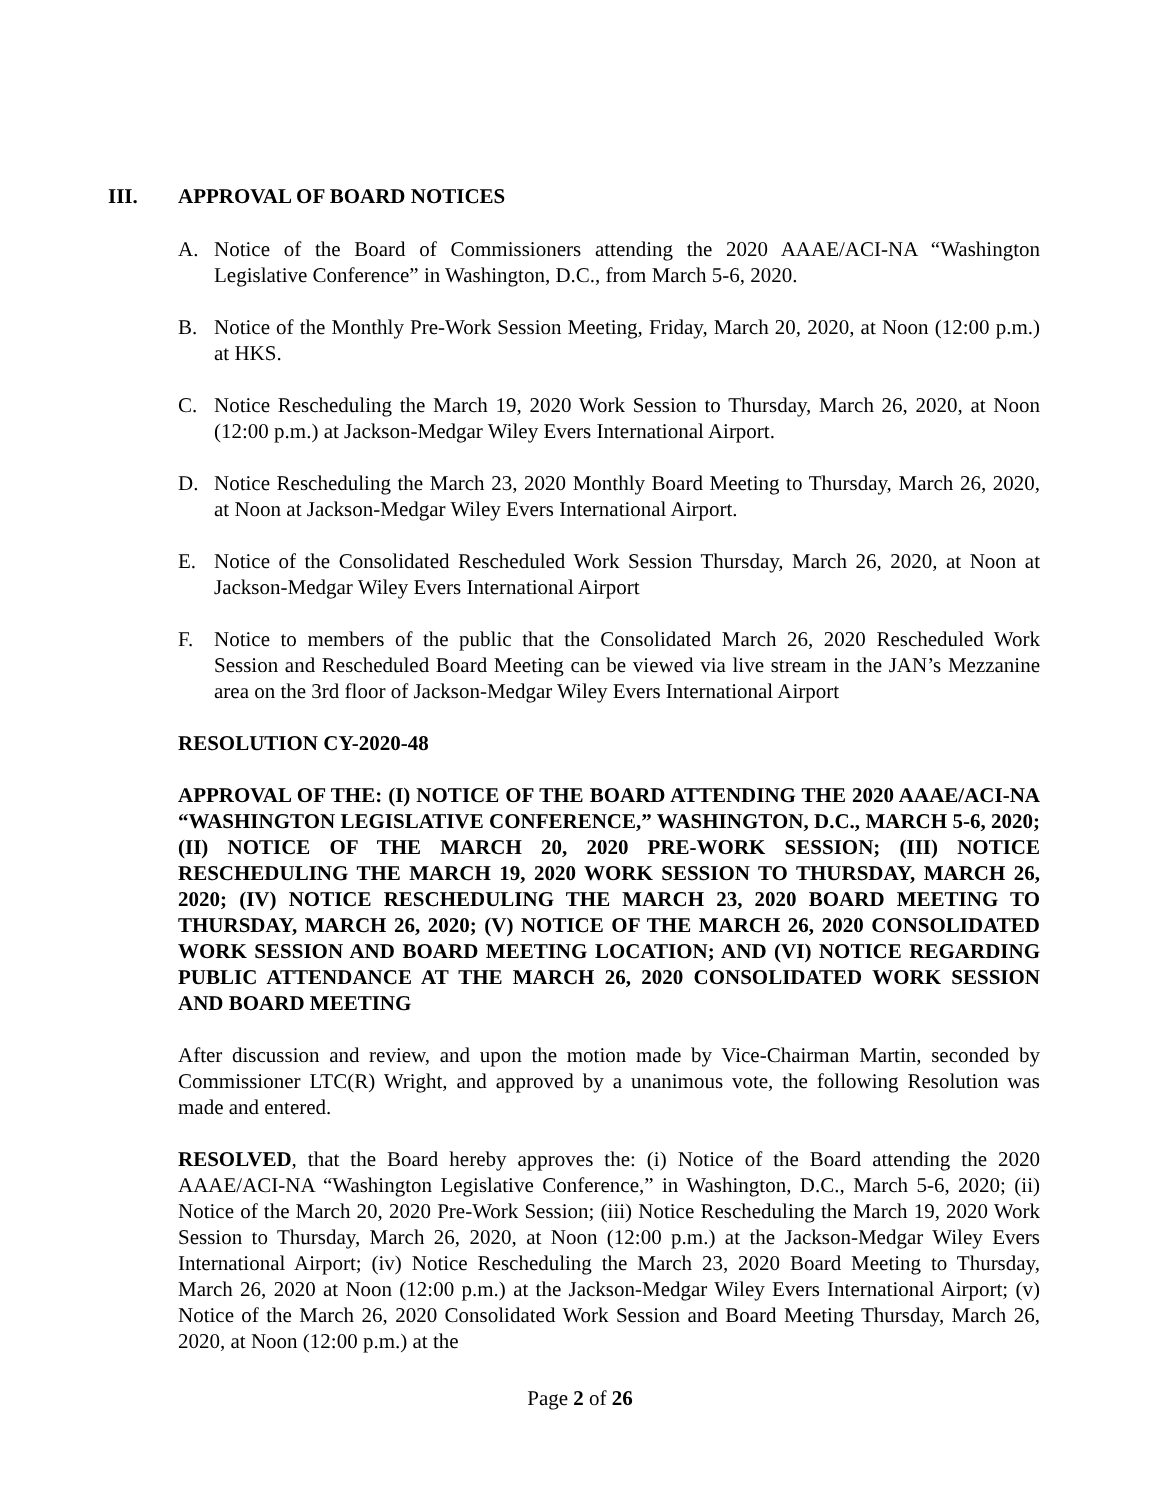III. APPROVAL OF BOARD NOTICES
A. Notice of the Board of Commissioners attending the 2020 AAAE/ACI-NA “Washington Legislative Conference” in Washington, D.C., from March 5-6, 2020.
B. Notice of the Monthly Pre-Work Session Meeting, Friday, March 20, 2020, at Noon (12:00 p.m.) at HKS.
C. Notice Rescheduling the March 19, 2020 Work Session to Thursday, March 26, 2020, at Noon (12:00 p.m.) at Jackson-Medgar Wiley Evers International Airport.
D. Notice Rescheduling the March 23, 2020 Monthly Board Meeting to Thursday, March 26, 2020, at Noon at Jackson-Medgar Wiley Evers International Airport.
E. Notice of the Consolidated Rescheduled Work Session Thursday, March 26, 2020, at Noon at Jackson-Medgar Wiley Evers International Airport
F. Notice to members of the public that the Consolidated March 26, 2020 Rescheduled Work Session and Rescheduled Board Meeting can be viewed via live stream in the JAN’s Mezzanine area on the 3rd floor of Jackson-Medgar Wiley Evers International Airport
RESOLUTION CY-2020-48
APPROVAL OF THE: (I) NOTICE OF THE BOARD ATTENDING THE 2020 AAAE/ACI-NA “WASHINGTON LEGISLATIVE CONFERENCE,” WASHINGTON, D.C., MARCH 5-6, 2020; (II) NOTICE OF THE MARCH 20, 2020 PRE-WORK SESSION; (III) NOTICE RESCHEDULING THE MARCH 19, 2020 WORK SESSION TO THURSDAY, MARCH 26, 2020; (IV) NOTICE RESCHEDULING THE MARCH 23, 2020 BOARD MEETING TO THURSDAY, MARCH 26, 2020; (V) NOTICE OF THE MARCH 26, 2020 CONSOLIDATED WORK SESSION AND BOARD MEETING LOCATION; AND (VI) NOTICE REGARDING PUBLIC ATTENDANCE AT THE MARCH 26, 2020 CONSOLIDATED WORK SESSION AND BOARD MEETING
After discussion and review, and upon the motion made by Vice-Chairman Martin, seconded by Commissioner LTC(R) Wright, and approved by a unanimous vote, the following Resolution was made and entered.
RESOLVED, that the Board hereby approves the: (i) Notice of the Board attending the 2020 AAAE/ACI-NA “Washington Legislative Conference,” in Washington, D.C., March 5-6, 2020; (ii) Notice of the March 20, 2020 Pre-Work Session; (iii) Notice Rescheduling the March 19, 2020 Work Session to Thursday, March 26, 2020, at Noon (12:00 p.m.) at the Jackson-Medgar Wiley Evers International Airport; (iv) Notice Rescheduling the March 23, 2020 Board Meeting to Thursday, March 26, 2020 at Noon (12:00 p.m.) at the Jackson-Medgar Wiley Evers International Airport; (v) Notice of the March 26, 2020 Consolidated Work Session and Board Meeting Thursday, March 26, 2020, at Noon (12:00 p.m.) at the
Page 2 of 26